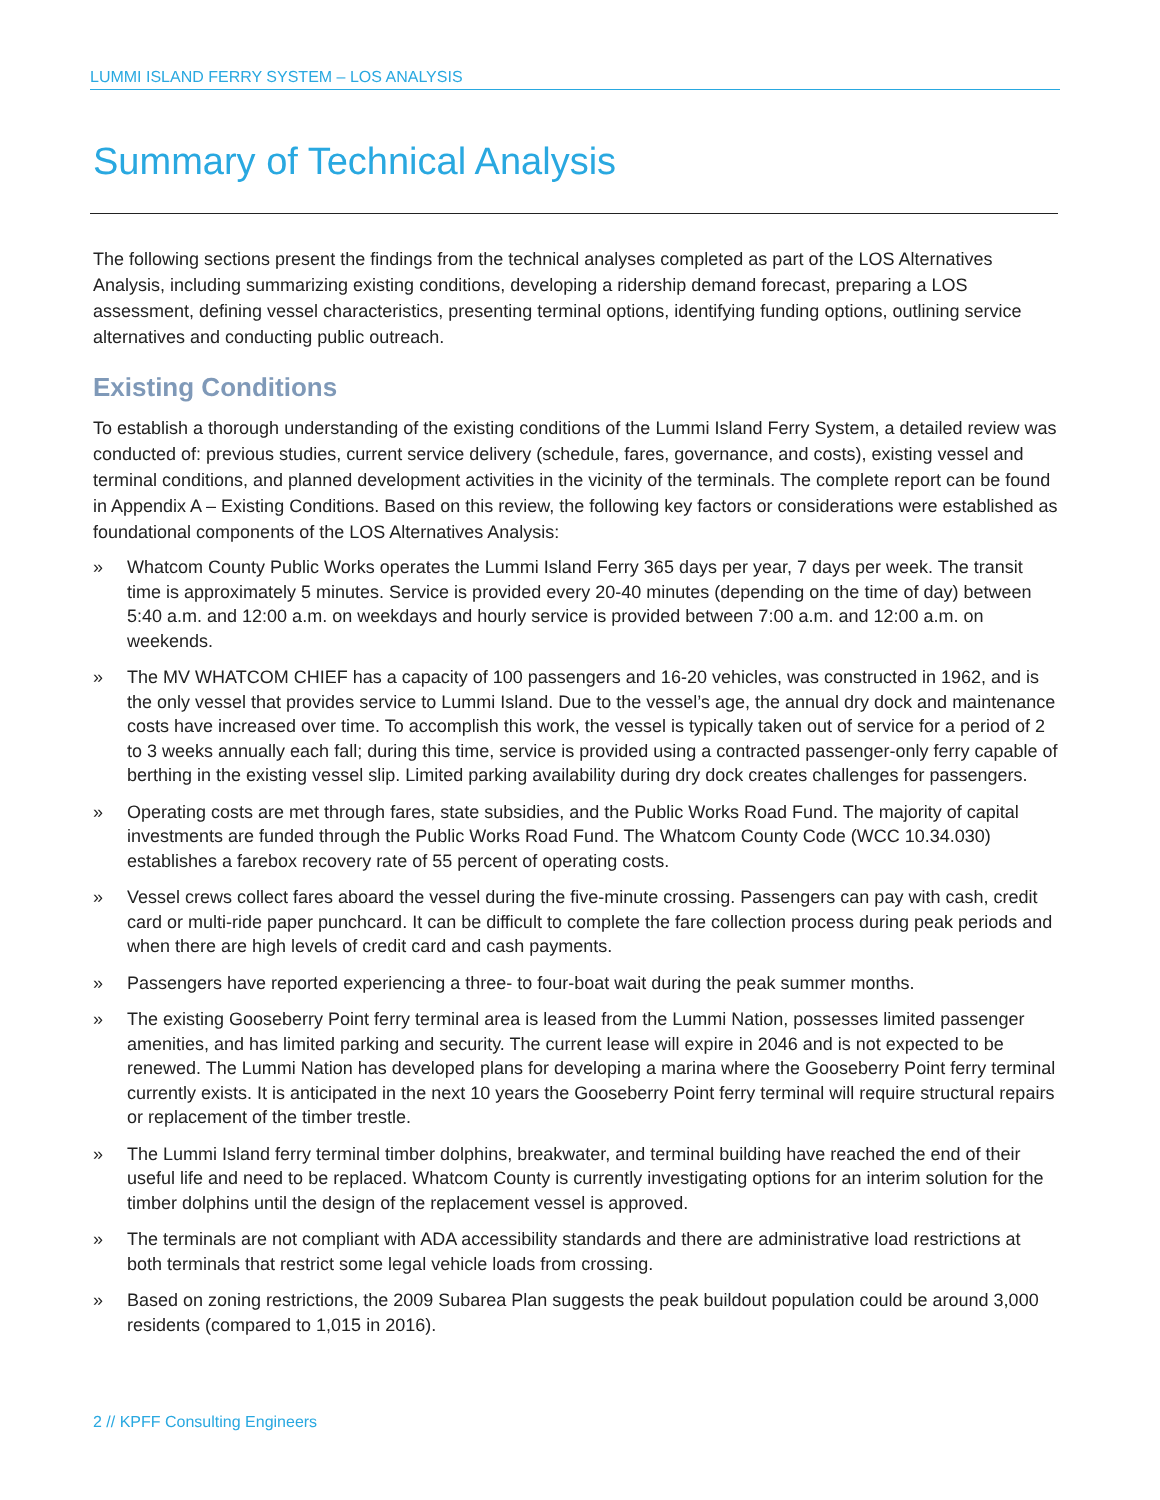LUMMI ISLAND FERRY SYSTEM – LOS ANALYSIS
Summary of Technical Analysis
The following sections present the findings from the technical analyses completed as part of the LOS Alternatives Analysis, including summarizing existing conditions, developing a ridership demand forecast, preparing a LOS assessment, defining vessel characteristics, presenting terminal options, identifying funding options, outlining service alternatives and conducting public outreach.
Existing Conditions
To establish a thorough understanding of the existing conditions of the Lummi Island Ferry System, a detailed review was conducted of: previous studies, current service delivery (schedule, fares, governance, and costs), existing vessel and terminal conditions, and planned development activities in the vicinity of the terminals. The complete report can be found in Appendix A – Existing Conditions. Based on this review, the following key factors or considerations were established as foundational components of the LOS Alternatives Analysis:
» Whatcom County Public Works operates the Lummi Island Ferry 365 days per year, 7 days per week. The transit time is approximately 5 minutes. Service is provided every 20-40 minutes (depending on the time of day) between 5:40 a.m. and 12:00 a.m. on weekdays and hourly service is provided between 7:00 a.m. and 12:00 a.m. on weekends.
» The MV WHATCOM CHIEF has a capacity of 100 passengers and 16-20 vehicles, was constructed in 1962, and is the only vessel that provides service to Lummi Island. Due to the vessel’s age, the annual dry dock and maintenance costs have increased over time. To accomplish this work, the vessel is typically taken out of service for a period of 2 to 3 weeks annually each fall; during this time, service is provided using a contracted passenger-only ferry capable of berthing in the existing vessel slip. Limited parking availability during dry dock creates challenges for passengers.
» Operating costs are met through fares, state subsidies, and the Public Works Road Fund. The majority of capital investments are funded through the Public Works Road Fund. The Whatcom County Code (WCC 10.34.030) establishes a farebox recovery rate of 55 percent of operating costs.
» Vessel crews collect fares aboard the vessel during the five-minute crossing. Passengers can pay with cash, credit card or multi-ride paper punchcard. It can be difficult to complete the fare collection process during peak periods and when there are high levels of credit card and cash payments.
» Passengers have reported experiencing a three- to four-boat wait during the peak summer months.
» The existing Gooseberry Point ferry terminal area is leased from the Lummi Nation, possesses limited passenger amenities, and has limited parking and security. The current lease will expire in 2046 and is not expected to be renewed. The Lummi Nation has developed plans for developing a marina where the Gooseberry Point ferry terminal currently exists. It is anticipated in the next 10 years the Gooseberry Point ferry terminal will require structural repairs or replacement of the timber trestle.
» The Lummi Island ferry terminal timber dolphins, breakwater, and terminal building have reached the end of their useful life and need to be replaced. Whatcom County is currently investigating options for an interim solution for the timber dolphins until the design of the replacement vessel is approved.
» The terminals are not compliant with ADA accessibility standards and there are administrative load restrictions at both terminals that restrict some legal vehicle loads from crossing.
» Based on zoning restrictions, the 2009 Subarea Plan suggests the peak buildout population could be around 3,000 residents (compared to 1,015 in 2016).
2 // KPFF Consulting Engineers